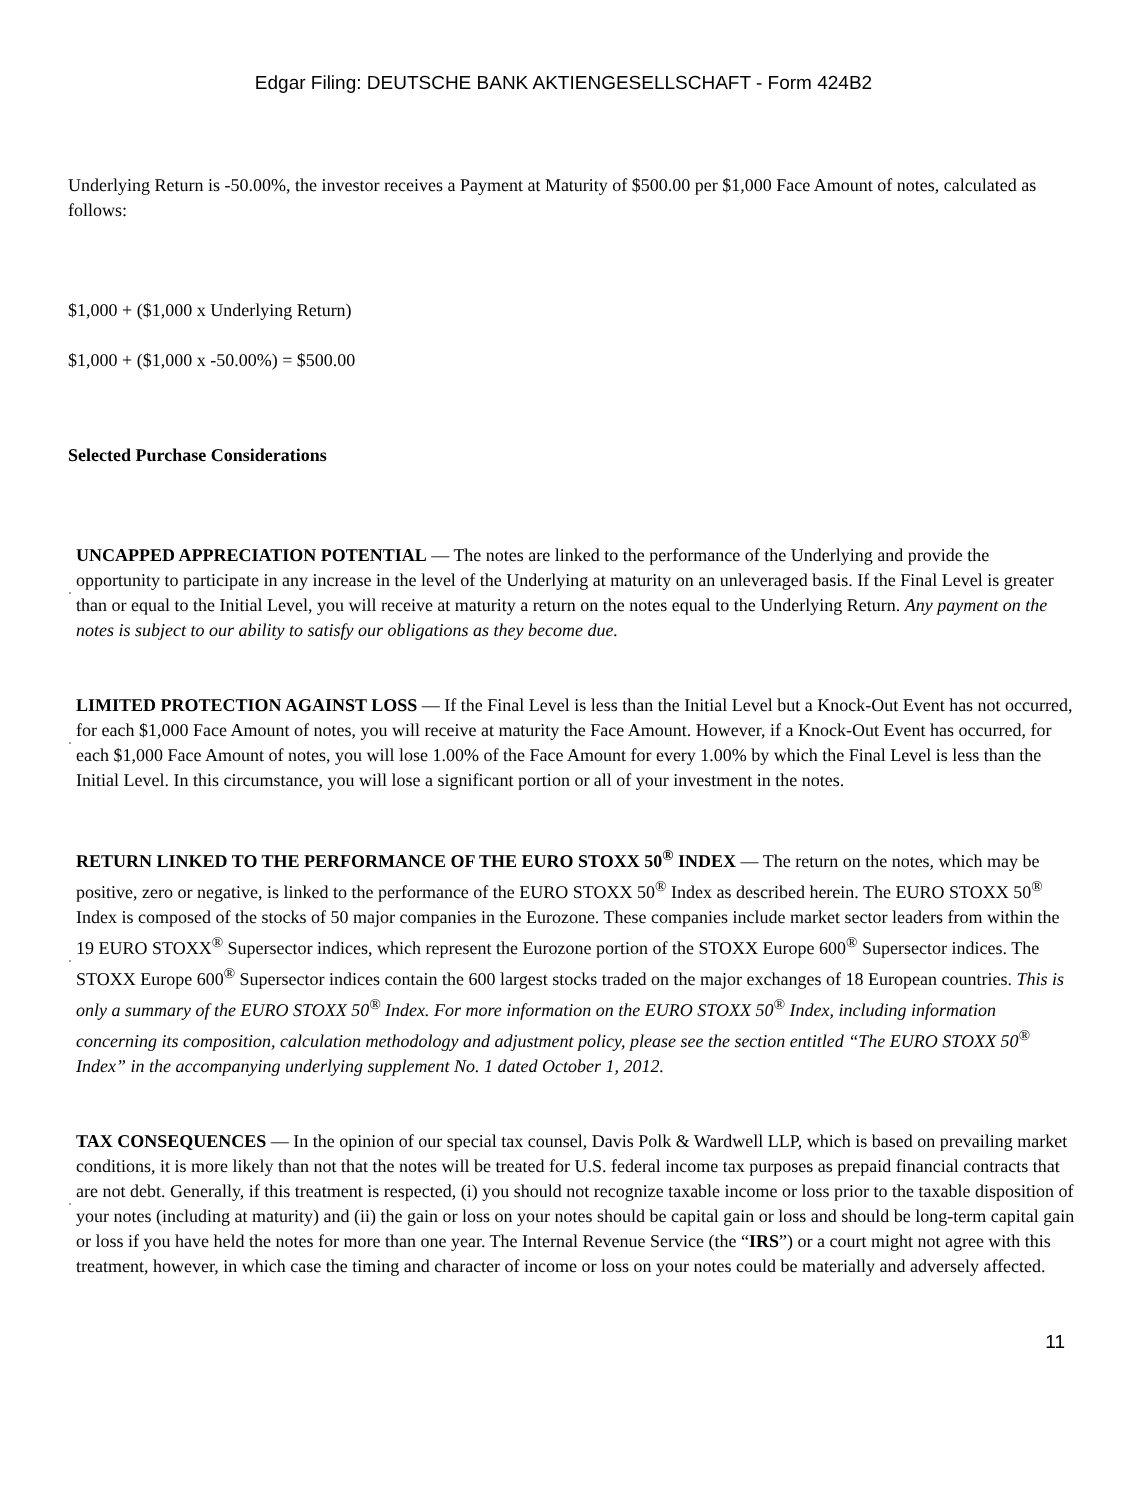Edgar Filing: DEUTSCHE BANK AKTIENGESELLSCHAFT - Form 424B2
Underlying Return is -50.00%, the investor receives a Payment at Maturity of $500.00 per $1,000 Face Amount of notes, calculated as follows:
$1,000 + ($1,000 x Underlying Return)
$1,000 + ($1,000 x -50.00%) = $500.00
Selected Purchase Considerations
·
UNCAPPED APPRECIATION POTENTIAL — The notes are linked to the performance of the Underlying and provide the opportunity to participate in any increase in the level of the Underlying at maturity on an unleveraged basis. If the Final Level is greater than or equal to the Initial Level, you will receive at maturity a return on the notes equal to the Underlying Return. Any payment on the notes is subject to our ability to satisfy our obligations as they become due.
·
LIMITED PROTECTION AGAINST LOSS — If the Final Level is less than the Initial Level but a Knock-Out Event has not occurred, for each $1,000 Face Amount of notes, you will receive at maturity the Face Amount. However, if a Knock-Out Event has occurred, for each $1,000 Face Amount of notes, you will lose 1.00% of the Face Amount for every 1.00% by which the Final Level is less than the Initial Level. In this circumstance, you will lose a significant portion or all of your investment in the notes.
·
RETURN LINKED TO THE PERFORMANCE OF THE EURO STOXX 50<sup>®</sup> INDEX — The return on the notes, which may be positive, zero or negative, is linked to the performance of the EURO STOXX 50<sup>®</sup> Index as described herein. The EURO STOXX 50<sup>®</sup> Index is composed of the stocks of 50 major companies in the Eurozone. These companies include market sector leaders from within the 19 EURO STOXX<sup>®</sup> Supersector indices, which represent the Eurozone portion of the STOXX Europe 600<sup>®</sup> Supersector indices. The STOXX Europe 600<sup>®</sup> Supersector indices contain the 600 largest stocks traded on the major exchanges of 18 European countries. This is only a summary of the EURO STOXX 50<sup>®</sup> Index. For more information on the EURO STOXX 50<sup>®</sup> Index, including information concerning its composition, calculation methodology and adjustment policy, please see the section entitled “The EURO STOXX 50<sup>®</sup> Index” in the accompanying underlying supplement No. 1 dated October 1, 2012.
·
TAX CONSEQUENCES — In the opinion of our special tax counsel, Davis Polk & Wardwell LLP, which is based on prevailing market conditions, it is more likely than not that the notes will be treated for U.S. federal income tax purposes as prepaid financial contracts that are not debt. Generally, if this treatment is respected, (i) you should not recognize taxable income or loss prior to the taxable disposition of your notes (including at maturity) and (ii) the gain or loss on your notes should be capital gain or loss and should be long-term capital gain or loss if you have held the notes for more than one year. The Internal Revenue Service (the “IRS”) or a court might not agree with this treatment, however, in which case the timing and character of income or loss on your notes could be materially and adversely affected.
11